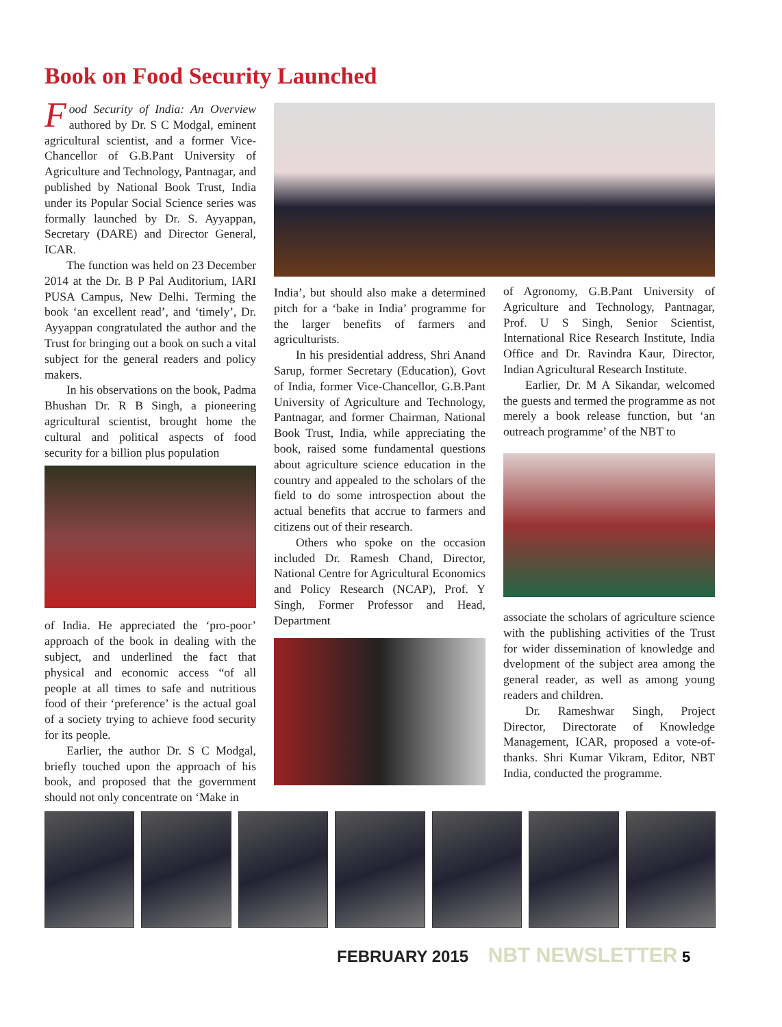Book on Food Security Launched
Food Security of India: An Overview authored by Dr. S C Modgal, eminent agricultural scientist, and a former Vice-Chancellor of G.B.Pant University of Agriculture and Technology, Pantnagar, and published by National Book Trust, India under its Popular Social Science series was formally launched by Dr. S. Ayyappan, Secretary (DARE) and Director General, ICAR.
The function was held on 23 December 2014 at the Dr. B P Pal Auditorium, IARI PUSA Campus, New Delhi. Terming the book ‘an excellent read’, and ‘timely’, Dr. Ayyappan congratulated the author and the Trust for bringing out a book on such a vital subject for the general readers and policy makers.
In his observations on the book, Padma Bhushan Dr. R B Singh, a pioneering agricultural scientist, brought home the cultural and political aspects of food security for a billion plus population
of India. He appreciated the ‘pro-poor’ approach of the book in dealing with the subject, and underlined the fact that physical and economic access “of all people at all times to safe and nutritious food of their ‘preference’ is the actual goal of a society trying to achieve food security for its people.
Earlier, the author Dr. S C Modgal, briefly touched upon the approach of his book, and proposed that the government should not only concentrate on ‘Make in
India’, but should also make a determined pitch for a ‘bake in India’ programme for the larger benefits of farmers and agriculturists.
In his presidential address, Shri Anand Sarup, former Secretary (Education), Govt of India, former Vice-Chancellor, G.B.Pant University of Agriculture and Technology, Pantnagar, and former Chairman, National Book Trust, India, while appreciating the book, raised some fundamental questions about agriculture science education in the country and appealed to the scholars of the field to do some introspection about the actual benefits that accrue to farmers and citizens out of their research.
Others who spoke on the occasion included Dr. Ramesh Chand, Director, National Centre for Agricultural Economics and Policy Research (NCAP), Prof. Y Singh, Former Professor and Head, Department
of Agronomy, G.B.Pant University of Agriculture and Technology, Pantnagar, Prof. U S Singh, Senior Scientist, International Rice Research Institute, India Office and Dr. Ravindra Kaur, Director, Indian Agricultural Research Institute.
Earlier, Dr. M A Sikandar, welcomed the guests and termed the programme as not merely a book release function, but ‘an outreach programme’ of the NBT to
associate the scholars of agriculture science with the publishing activities of the Trust for wider dissemination of knowledge and dvelopment of the subject area among the general reader, as well as among young readers and children.
Dr. Rameshwar Singh, Project Director, Directorate of Knowledge Management, ICAR, proposed a vote-of-thanks. Shri Kumar Vikram, Editor, NBT India, conducted the programme.
FEBRUARY 2015 NBT NEWSLETTER 5